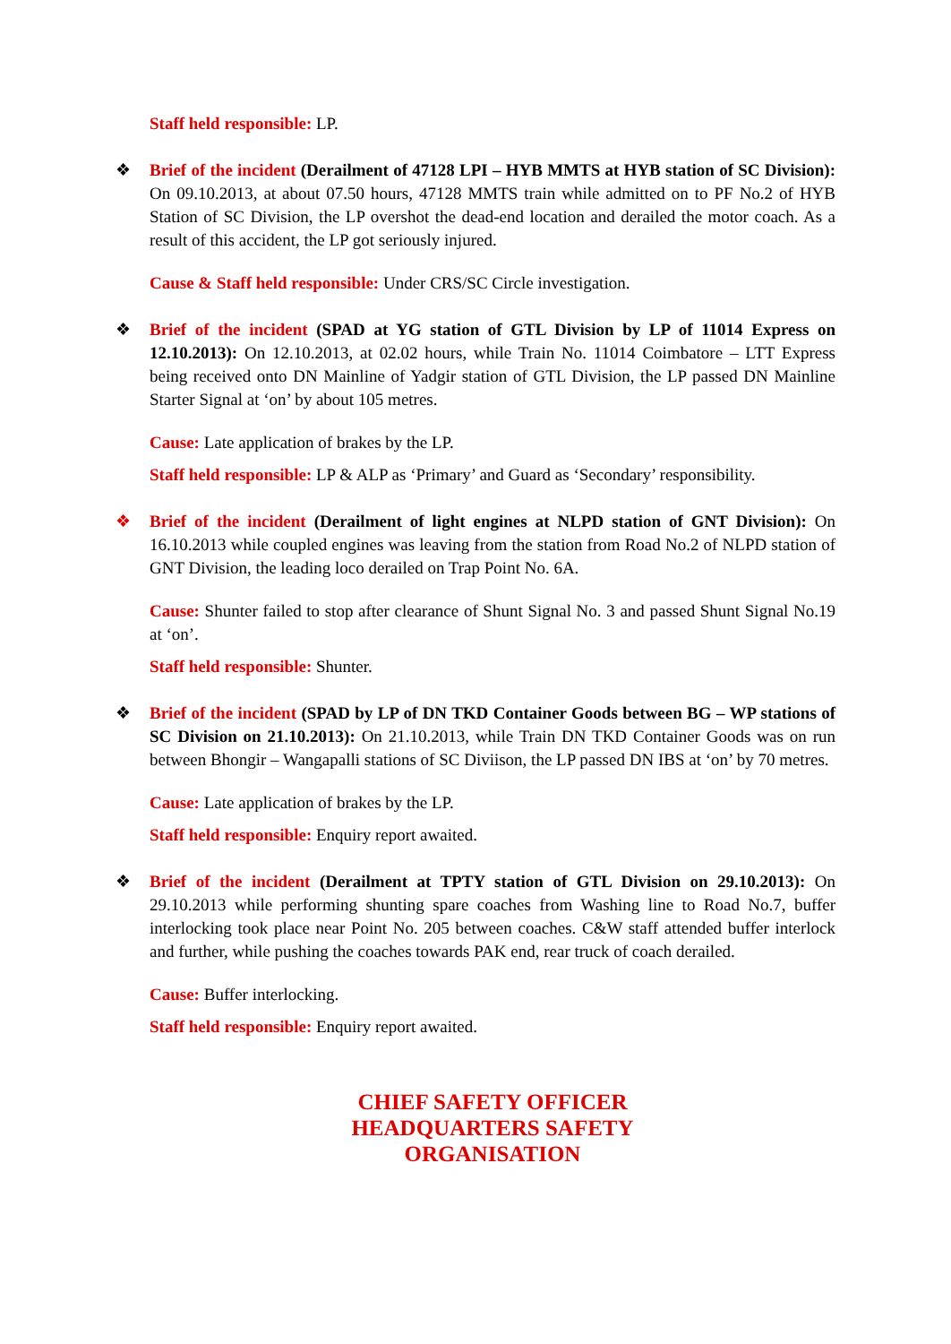Staff held responsible: LP.
❖
Brief of the incident (Derailment of 47128 LPI – HYB MMTS at HYB station of SC Division): On 09.10.2013, at about 07.50 hours, 47128 MMTS train while admitted on to PF No.2 of HYB Station of SC Division, the LP overshot the dead-end location and derailed the motor coach. As a result of this accident, the LP got seriously injured.
Cause & Staff held responsible: Under CRS/SC Circle investigation.
❖
Brief of the incident (SPAD at YG station of GTL Division by LP of 11014 Express on 12.10.2013): On 12.10.2013, at 02.02 hours, while Train No. 11014 Coimbatore – LTT Express being received onto DN Mainline of Yadgir station of GTL Division, the LP passed DN Mainline Starter Signal at ‘on’ by about 105 metres.
Cause: Late application of brakes by the LP.
Staff held responsible: LP & ALP as ‘Primary’ and Guard as ‘Secondary’ responsibility.
❖
Brief of the incident (Derailment of light engines at NLPD station of GNT Division): On 16.10.2013 while coupled engines was leaving from the station from Road No.2 of NLPD station of GNT Division, the leading loco derailed on Trap Point No. 6A.
Cause: Shunter failed to stop after clearance of Shunt Signal No. 3 and passed Shunt Signal No.19 at ‘on’.
Staff held responsible: Shunter.
❖
Brief of the incident (SPAD by LP of DN TKD Container Goods between BG – WP stations of SC Division on 21.10.2013): On 21.10.2013, while Train DN TKD Container Goods was on run between Bhongir – Wangapalli stations of SC Diviison, the LP passed DN IBS at ‘on’ by 70 metres.
Cause: Late application of brakes by the LP.
Staff held responsible: Enquiry report awaited.
❖
Brief of the incident (Derailment at TPTY station of GTL Division on 29.10.2013): On 29.10.2013 while performing shunting spare coaches from Washing line to Road No.7, buffer interlocking took place near Point No. 205 between coaches. C&W staff attended buffer interlock and further, while pushing the coaches towards PAK end, rear truck of coach derailed.
Cause: Buffer interlocking.
Staff held responsible: Enquiry report awaited.
CHIEF SAFETY OFFICER
HEADQUARTERS SAFETY
ORGANISATION